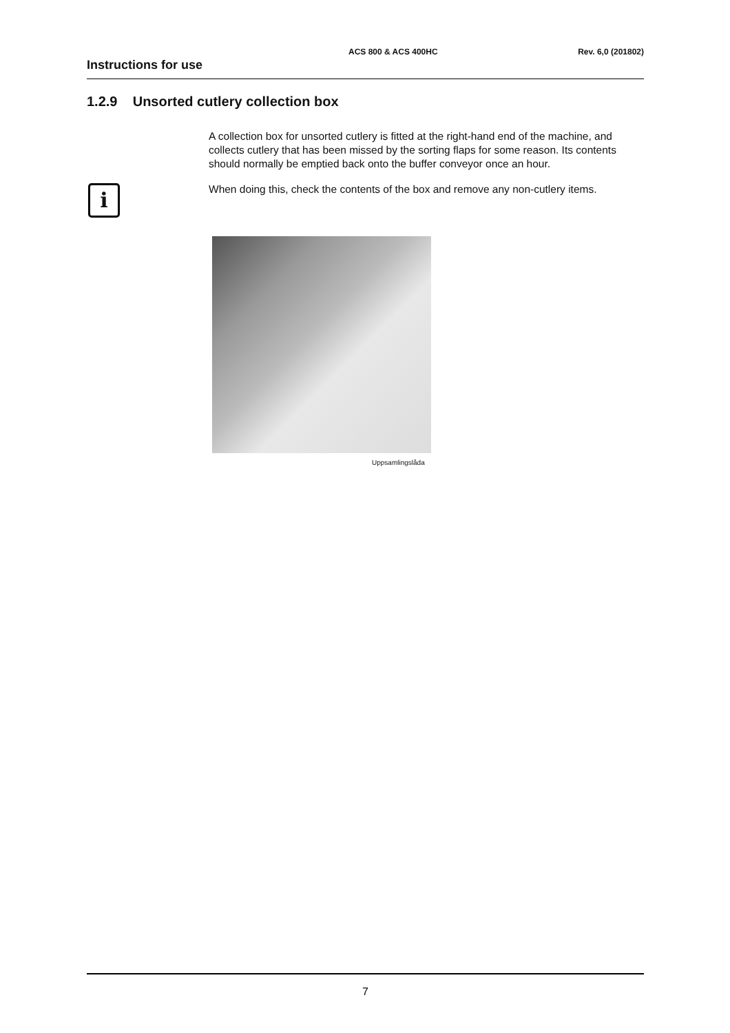ACS 800 & ACS 400HC Rev. 6,0 (201802)
Instructions for use
1.2.9 Unsorted cutlery collection box
i
A collection box for unsorted cutlery is fitted at the right-hand end of the machine, and collects cutlery that has been missed by the sorting flaps for some reason. Its contents should normally be emptied back onto the buffer conveyor once an hour.
When doing this, check the contents of the box and remove any non-cutlery items.
Uppsamlingslåda
7